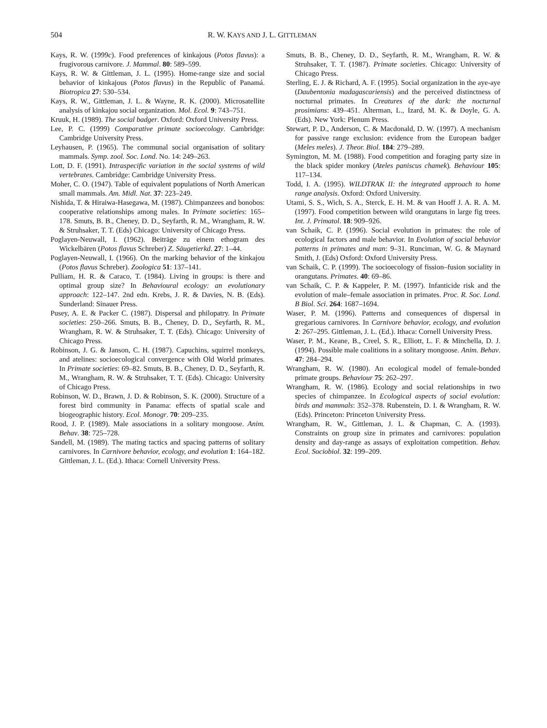504 R. W. KAYS AND J. L. GITTLEMAN
Kays, R. W. (1999c). Food preferences of kinkajous (Potos flavus): a frugivorous carnivore. J. Mammal. 80: 589–599.
Kays, R. W. & Gittleman, J. L. (1995). Home-range size and social behavior of kinkajous (Potos flavus) in the Republic of Panamá. Biotropica 27: 530–534.
Kays, R. W., Gittleman, J. L. & Wayne, R. K. (2000). Microsatellite analysis of kinkajou social organization. Mol. Ecol. 9: 743–751.
Kruuk, H. (1989). The social badger. Oxford: Oxford University Press.
Lee, P. C. (1999) Comparative primate socioecology. Cambridge: Cambridge University Press.
Leyhausen, P. (1965). The communal social organisation of solitary mammals. Symp. zool. Soc. Lond. No. 14: 249–263.
Lott, D. F. (1991). Intraspecific variation in the social systems of wild vertebrates. Cambridge: Cambridge University Press.
Moher, C. O. (1947). Table of equivalent populations of North American small mammals. Am. Midl. Nat. 37: 223–249.
Nishida, T. & Hiraiwa-Hasegawa, M. (1987). Chimpanzees and bonobos: cooperative relationships among males. In Primate societies: 165–178. Smuts, B. B., Cheney, D. D., Seyfarth, R. M., Wrangham, R. W. & Struhsaker, T. T. (Eds) Chicago: University of Chicago Press.
Poglayen-Neuwall, I. (1962). Beiträge zu einem ethogram des Wickelbären (Potos flavus Schreber) Z. Säugetierkd. 27: 1–44.
Poglayen-Neuwall, I. (1966). On the marking behavior of the kinkajou (Potos flavus Schreber). Zoologica 51: 137–141.
Pulliam, H. R. & Caraco, T. (1984). Living in groups: is there and optimal group size? In Behavioural ecology: an evolutionary approach: 122–147. 2nd edn. Krebs, J. R. & Davies, N. B. (Eds). Sunderland: Sinauer Press.
Pusey, A. E. & Packer C. (1987). Dispersal and philopatry. In Primate societies: 250–266. Smuts, B. B., Cheney, D. D., Seyfarth, R. M., Wrangham, R. W. & Struhsaker, T. T. (Eds). Chicago: University of Chicago Press.
Robinson, J. G. & Janson, C. H. (1987). Capuchins, squirrel monkeys, and atelines: socioecological convergence with Old World primates. In Primate societies: 69–82. Smuts, B. B., Cheney, D. D., Seyfarth, R. M., Wrangham, R. W. & Struhsaker, T. T. (Eds). Chicago: University of Chicago Press.
Robinson, W. D., Brawn, J. D. & Robinson, S. K. (2000). Structure of a forest bird community in Panama: effects of spatial scale and biogeographic history. Ecol. Monogr. 70: 209–235.
Rood, J. P. (1989). Male associations in a solitary mongoose. Anim. Behav. 38: 725–728.
Sandell, M. (1989). The mating tactics and spacing patterns of solitary carnivores. In Carnivore behavior, ecology, and evolution 1: 164–182. Gittleman, J. L. (Ed.). Ithaca: Cornell University Press.
Smuts, B. B., Cheney, D. D., Seyfarth, R. M., Wrangham, R. W. & Struhsaker, T. T. (1987). Primate societies. Chicago: University of Chicago Press.
Sterling, E. J. & Richard, A. F. (1995). Social organization in the aye-aye (Daubentonia madagascariensis) and the perceived distinctness of nocturnal primates. In Creatures of the dark: the nocturnal prosimians: 439–451. Alterman, L., Izard, M. K. & Doyle, G. A. (Eds). New York: Plenum Press.
Stewart, P. D., Anderson, C. & Macdonald, D. W. (1997). A mechanism for passive range exclusion: evidence from the European badger (Meles meles). J. Theor. Biol. 184: 279–289.
Symington, M. M. (1988). Food competition and foraging party size in the black spider monkey (Ateles paniscus chamek). Behaviour 105: 117–134.
Todd, I. A. (1995). WILDTRAK II: the integrated approach to home range analysis. Oxford: Oxford University.
Utami, S. S., Wich, S. A., Sterck, E. H. M. & van Hooff J. A. R. A. M. (1997). Food competition between wild orangutans in large fig trees. Int. J. Primatol. 18: 909–926.
van Schaik, C. P. (1996). Social evolution in primates: the role of ecological factors and male behavior. In Evolution of social behavior patterns in primates and man: 9–31. Runciman, W. G. & Maynard Smith, J. (Eds) Oxford: Oxford University Press.
van Schaik, C. P. (1999). The socioecology of fission–fusion sociality in orangutans. Primates. 40: 69–86.
van Schaik, C. P. & Kappeler, P. M. (1997). Infanticide risk and the evolution of male–female association in primates. Proc. R. Soc. Lond. B Biol. Sci. 264: 1687–1694.
Waser, P. M. (1996). Patterns and consequences of dispersal in gregarious carnivores. In Carnivore behavior, ecology, and evolution 2: 267–295. Gittleman, J. L. (Ed.). Ithaca: Cornell University Press.
Waser, P. M., Keane, B., Creel, S. R., Elliott, L. F. & Minchella, D. J. (1994). Possible male coalitions in a solitary mongoose. Anim. Behav. 47: 284–294.
Wrangham, R. W. (1980). An ecological model of female-bonded primate groups. Behaviour 75: 262–297.
Wrangham, R. W. (1986). Ecology and social relationships in two species of chimpanzee. In Ecological aspects of social evolution: birds and mammals: 352–378. Rubenstein, D. I. & Wrangham, R. W. (Eds). Princeton: Princeton University Press.
Wrangham, R. W., Gittleman, J. L. & Chapman, C. A. (1993). Constraints on group size in primates and carnivores: population density and day-range as assays of exploitation competition. Behav. Ecol. Sociobiol. 32: 199–209.